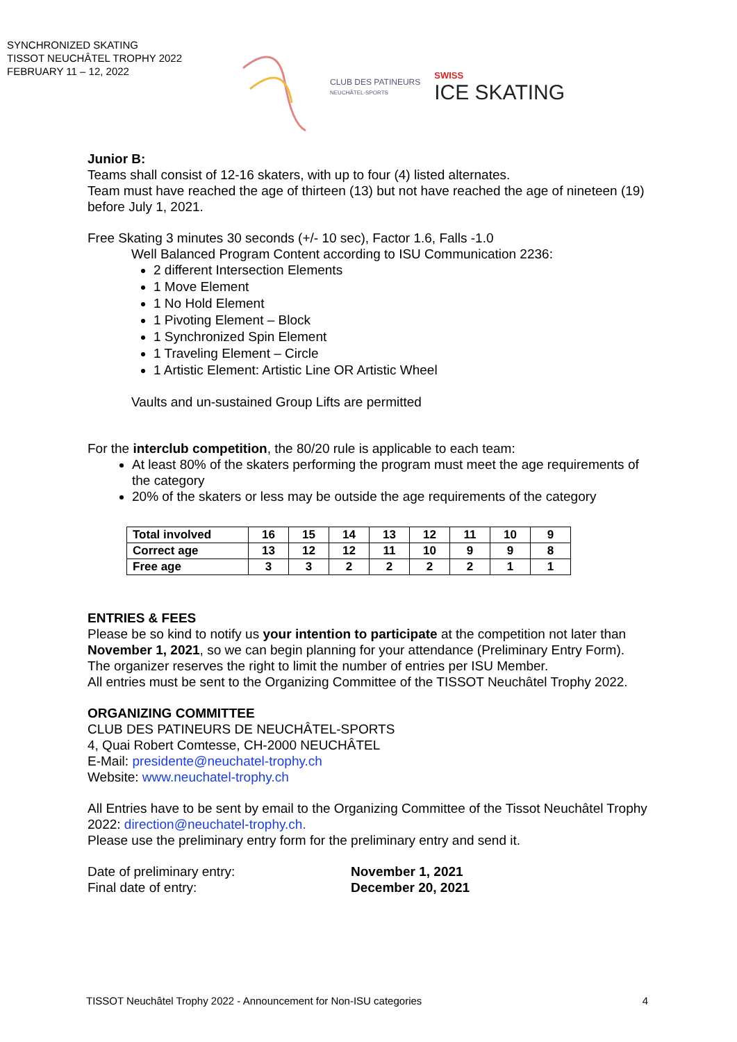SYNCHRONIZED SKATING
TISSOT NEUCHÂTEL TROPHY 2022
FEBRUARY 11 – 12, 2022
CLUB DES PATINEURS
NEUCHÂTEL-SPORTS
SWISS
ICE SKATING
Junior B:
Teams shall consist of 12-16 skaters, with up to four (4) listed alternates.
Team must have reached the age of thirteen (13) but not have reached the age of nineteen (19) before July 1, 2021.
Free Skating 3 minutes 30 seconds (+/- 10 sec), Factor 1.6, Falls -1.0
Well Balanced Program Content according to ISU Communication 2236:
2 different Intersection Elements
1 Move Element
1 No Hold Element
1 Pivoting Element – Block
1 Synchronized Spin Element
1 Traveling Element – Circle
1 Artistic Element: Artistic Line OR Artistic Wheel
Vaults and un-sustained Group Lifts are permitted
For the interclub competition, the 80/20 rule is applicable to each team:
At least 80% of the skaters performing the program must meet the age requirements of the category
20% of the skaters or less may be outside the age requirements of the category
| Total involved | 16 | 15 | 14 | 13 | 12 | 11 | 10 | 9 |
| Correct age | 13 | 12 | 12 | 11 | 10 | 9 | 9 | 8 |
| Free age | 3 | 3 | 2 | 2 | 2 | 2 | 1 | 1 |
ENTRIES & FEES
Please be so kind to notify us your intention to participate at the competition not later than November 1, 2021, so we can begin planning for your attendance (Preliminary Entry Form).
The organizer reserves the right to limit the number of entries per ISU Member.
All entries must be sent to the Organizing Committee of the TISSOT Neuchâtel Trophy 2022.
ORGANIZING COMMITTEE
CLUB DES PATINEURS DE NEUCHÂTEL-SPORTS
4, Quai Robert Comtesse, CH-2000 NEUCHÂTEL
E-Mail: presidente@neuchatel-trophy.ch
Website: www.neuchatel-trophy.ch
All Entries have to be sent by email to the Organizing Committee of the Tissot Neuchâtel Trophy 2022: direction@neuchatel-trophy.ch.
Please use the preliminary entry form for the preliminary entry and send it.
Date of preliminary entry:
Final date of entry:
November 1, 2021
December 20, 2021
TISSOT Neuchâtel Trophy 2022 - Announcement for Non-ISU categories 4